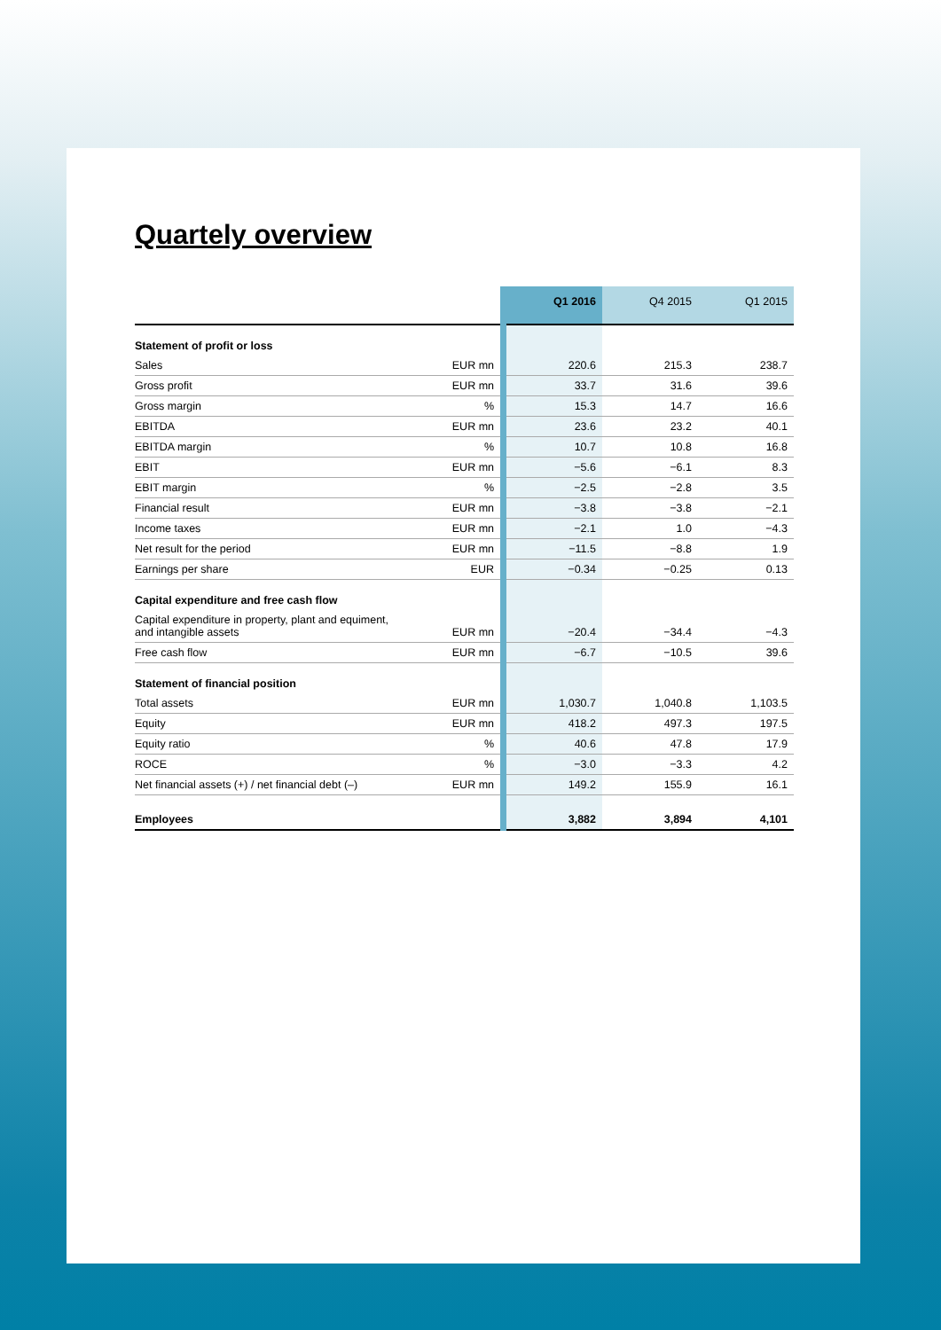Quartely overview
| | | Q1 2016 | Q4 2015 | Q1 2015 |
| --- | --- | --- | --- | --- |
| Statement of profit or loss | | | | |
| Sales | EUR mn | 220.6 | 215.3 | 238.7 |
| Gross profit | EUR mn | 33.7 | 31.6 | 39.6 |
| Gross margin | % | 15.3 | 14.7 | 16.6 |
| EBITDA | EUR mn | 23.6 | 23.2 | 40.1 |
| EBITDA margin | % | 10.7 | 10.8 | 16.8 |
| EBIT | EUR mn | −5.6 | −6.1 | 8.3 |
| EBIT margin | % | −2.5 | −2.8 | 3.5 |
| Financial result | EUR mn | −3.8 | −3.8 | −2.1 |
| Income taxes | EUR mn | −2.1 | 1.0 | −4.3 |
| Net result for the period | EUR mn | −11.5 | −8.8 | 1.9 |
| Earnings per share | EUR | −0.34 | −0.25 | 0.13 |
| Capital expenditure and free cash flow | | | | |
| Capital expenditure in property, plant and equiment, and intangible assets | EUR mn | −20.4 | −34.4 | −4.3 |
| Free cash flow | EUR mn | −6.7 | −10.5 | 39.6 |
| Statement of financial position | | | | |
| Total assets | EUR mn | 1,030.7 | 1,040.8 | 1,103.5 |
| Equity | EUR mn | 418.2 | 497.3 | 197.5 |
| Equity ratio | % | 40.6 | 47.8 | 17.9 |
| ROCE | % | −3.0 | −3.3 | 4.2 |
| Net financial assets (+) / net financial debt (–) | EUR mn | 149.2 | 155.9 | 16.1 |
| Employees | | 3,882 | 3,894 | 4,101 |